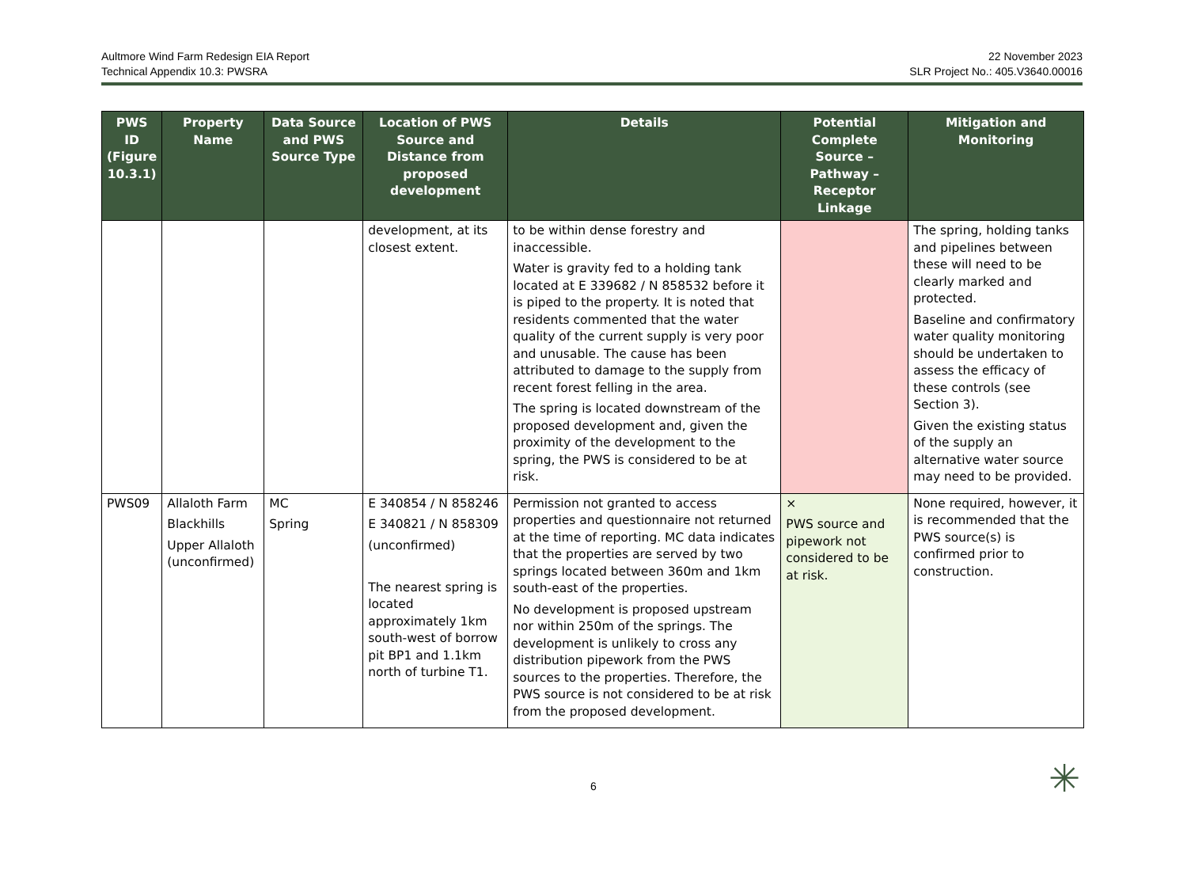Aultmore Wind Farm Redesign EIA Report
Technical Appendix 10.3: PWSRA
22 November 2023
SLR Project No.: 405.V3640.00016
| PWS ID (Figure 10.3.1) | Property Name | Data Source and PWS Source Type | Location of PWS Source and Distance from proposed development | Details | Potential Complete Source – Pathway – Receptor Linkage | Mitigation and Monitoring |
| --- | --- | --- | --- | --- | --- | --- |
| | | | development, at its closest extent. | to be within dense forestry and inaccessible. Water is gravity fed to a holding tank located at E 339682 / N 858532 before it is piped to the property. It is noted that residents commented that the water quality of the current supply is very poor and unusable. The cause has been attributed to damage to the supply from recent forest felling in the area. The spring is located downstream of the proposed development and, given the proximity of the development to the spring, the PWS is considered to be at risk. | | The spring, holding tanks and pipelines between these will need to be clearly marked and protected. Baseline and confirmatory water quality monitoring should be undertaken to assess the efficacy of these controls (see Section 3). Given the existing status of the supply an alternative water source may need to be provided. |
| PWS09 | Allaloth Farm Blackhills Upper Allaloth (unconfirmed) | MC Spring | E 340854 / N 858246 E 340821 / N 858309 (unconfirmed) The nearest spring is located approximately 1km south-west of borrow pit BP1 and 1.1km north of turbine T1. | Permission not granted to access properties and questionnaire not returned at the time of reporting. MC data indicates that the properties are served by two springs located between 360m and 1km south-east of the properties. No development is proposed upstream nor within 250m of the springs. The development is unlikely to cross any distribution pipework from the PWS sources to the properties. Therefore, the PWS source is not considered to be at risk from the proposed development. | × PWS source and pipework not considered to be at risk. | None required, however, it is recommended that the PWS source(s) is confirmed prior to construction. |
6 ✳